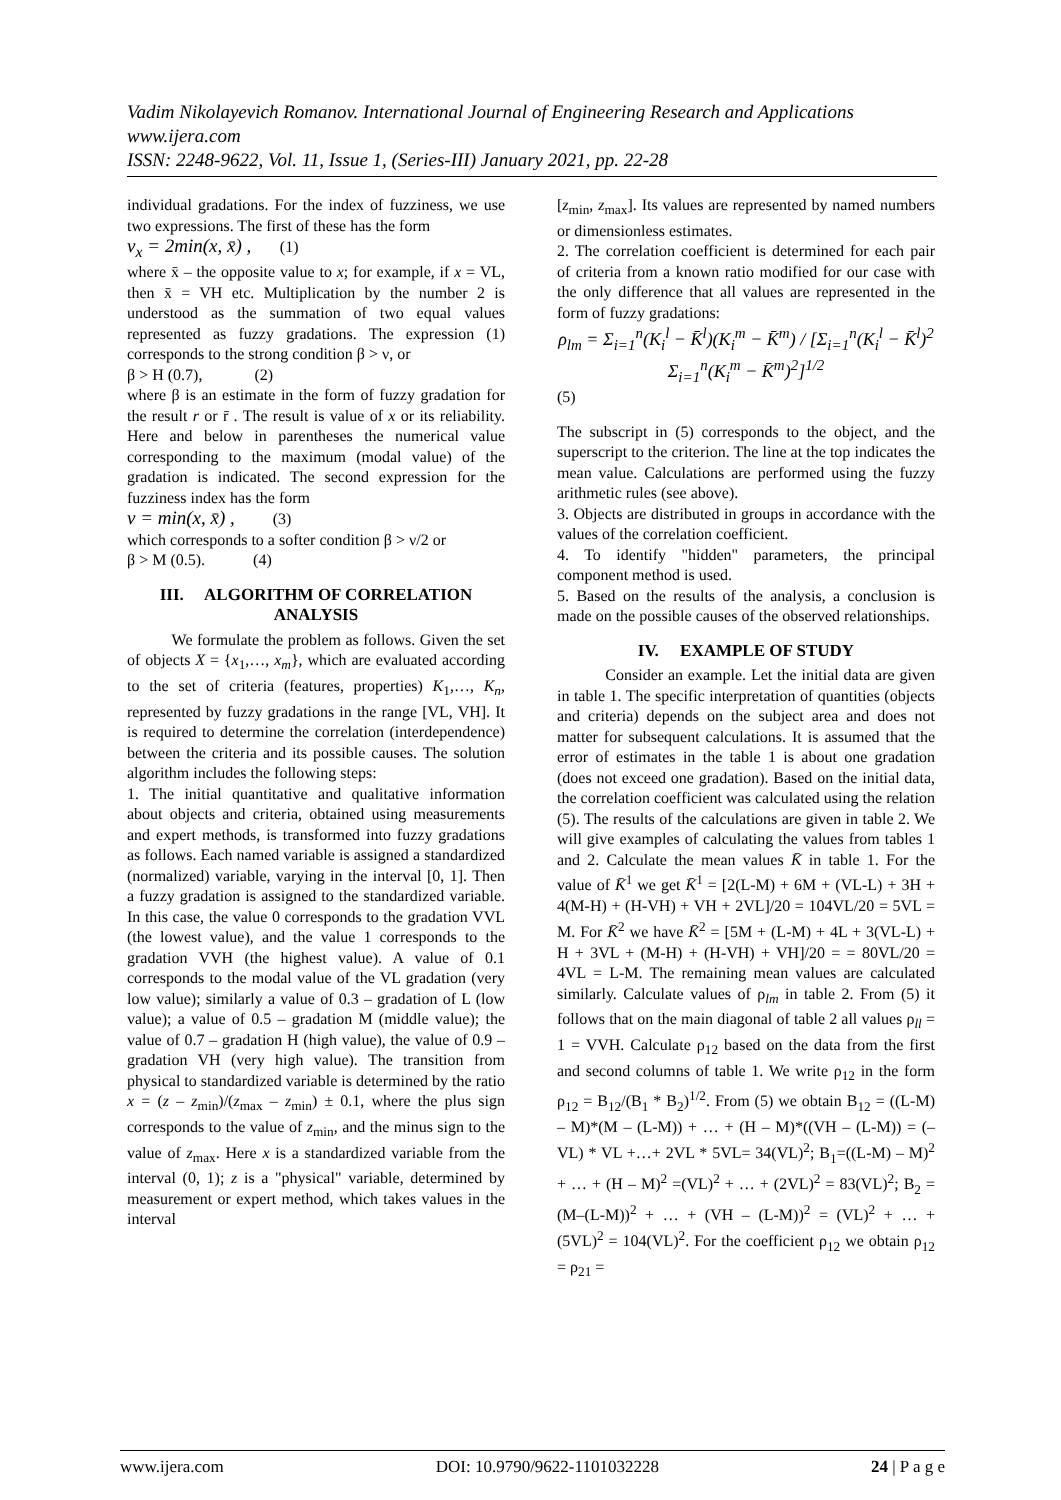Vadim Nikolayevich Romanov. International Journal of Engineering Research and Applications
www.ijera.com
ISSN: 2248-9622, Vol. 11, Issue 1, (Series-III) January 2021, pp. 22-28
individual gradations. For the index of fuzziness, we use two expressions. The first of these has the form
ν<sub>x</sub> = 2min(x, x̄) , (1)
where x̄ – the opposite value to x; for example, if x = VL, then x̄ = VH etc. Multiplication by the number 2 is understood as the summation of two equal values represented as fuzzy gradations. The expression (1) corresponds to the strong condition β > ν, or
β > H (0.7), (2)
where β is an estimate in the form of fuzzy gradation for the result r or r̄ . The result is value of x or its reliability. Here and below in parentheses the numerical value corresponding to the maximum (modal value) of the gradation is indicated. The second expression for the fuzziness index has the form
ν = min(x, x̄) , (3)
which corresponds to a softer condition β > ν/2 or
β > M (0.5). (4)
III. ALGORITHM OF CORRELATION ANALYSIS
We formulate the problem as follows. Given the set of objects X = {x<sub>1</sub>,…, x<sub>m</sub>}, which are evaluated according to the set of criteria (features, properties) K<sub>1</sub>,…, K<sub>n</sub>, represented by fuzzy gradations in the range [VL, VH]. It is required to determine the correlation (interdependence) between the criteria and its possible causes. The solution algorithm includes the following steps:
1. The initial quantitative and qualitative information about objects and criteria, obtained using measurements and expert methods, is transformed into fuzzy gradations as follows. Each named variable is assigned a standardized (normalized) variable, varying in the interval [0, 1]. Then a fuzzy gradation is assigned to the standardized variable. In this case, the value 0 corresponds to the gradation VVL (the lowest value), and the value 1 corresponds to the gradation VVH (the highest value). A value of 0.1 corresponds to the modal value of the VL gradation (very low value); similarly a value of 0.3 – gradation of L (low value); a value of 0.5 – gradation M (middle value); the value of 0.7 – gradation H (high value), the value of 0.9 – gradation VH (very high value). The transition from physical to standardized variable is determined by the ratio x = (z – z<sub>min</sub>)/(z<sub>max</sub> – z<sub>min</sub>) ± 0.1, where the plus sign corresponds to the value of z<sub>min</sub>, and the minus sign to the value of z<sub>max</sub>. Here x is a standardized variable from the interval (0, 1); z is a "physical" variable, determined by measurement or expert method, which takes values in the interval
[z<sub>min</sub>, z<sub>max</sub>]. Its values are represented by named numbers or dimensionless estimates.
2. The correlation coefficient is determined for each pair of criteria from a known ratio modified for our case with the only difference that all values are represented in the form of fuzzy gradations:
ρ<sub>lm</sub> = Σ<sub>i=1</sub><sup>n</sup>(K<sub>i</sub><sup>l</sup> − K̄<sup>l</sup>)(K<sub>i</sub><sup>m</sup> − K̄<sup>m</sup>) / [Σ<sub>i=1</sub><sup>n</sup>(K<sub>i</sub><sup>l</sup> − K̄<sup>l</sup>)<sup>2</sup> Σ<sub>i=1</sub><sup>n</sup>(K<sub>i</sub><sup>m</sup> − K̄<sup>m</sup>)<sup>2</sup>]<sup>1/2</sup>
(5)
The subscript in (5) corresponds to the object, and the superscript to the criterion. The line at the top indicates the mean value. Calculations are performed using the fuzzy arithmetic rules (see above).
3. Objects are distributed in groups in accordance with the values of the correlation coefficient.
4. To identify "hidden" parameters, the principal component method is used.
5. Based on the results of the analysis, a conclusion is made on the possible causes of the observed relationships.
IV. EXAMPLE OF STUDY
Consider an example. Let the initial data are given in table 1. The specific interpretation of quantities (objects and criteria) depends on the subject area and does not matter for subsequent calculations. It is assumed that the error of estimates in the table 1 is about one gradation (does not exceed one gradation). Based on the initial data, the correlation coefficient was calculated using the relation (5). The results of the calculations are given in table 2. We will give examples of calculating the values from tables 1 and 2. Calculate the mean values K̄ in table 1. For the value of K̄<sup>1</sup> we get K̄<sup>1</sup> = [2(L-M) + 6M + (VL-L) + 3H + 4(M-H) + (H-VH) + VH + 2VL]/20 = 104VL/20 = 5VL = M. For K̄<sup>2</sup> we have K̄<sup>2</sup> = [5M + (L-M) + 4L + 3(VL-L) + H + 3VL + (M-H) + (H-VH) + VH]/20 = = 80VL/20 = 4VL = L-M. The remaining mean values are calculated similarly. Calculate values of ρ<sub>lm</sub> in table 2. From (5) it follows that on the main diagonal of table 2 all values ρ<sub>ll</sub> = 1 = VVH. Calculate ρ<sub>12</sub> based on the data from the first and second columns of table 1. We write ρ<sub>12</sub> in the form ρ<sub>12</sub> = B<sub>12</sub>/(B<sub>1</sub> * B<sub>2</sub>)<sup>1/2</sup>. From (5) we obtain B<sub>12</sub> = ((L-M) – M)*(M – (L-M)) + … + (H – M)*((VH – (L-M)) = (– VL) * VL +…+ 2VL * 5VL= 34(VL)<sup>2</sup>; B<sub>1</sub>=((L-M) – M)<sup>2</sup> + … + (H – M)<sup>2</sup> =(VL)<sup>2</sup> + … + (2VL)<sup>2</sup> = 83(VL)<sup>2</sup>; B<sub>2</sub> = (M–(L-M))<sup>2</sup> + … + (VH – (L-M))<sup>2</sup> = (VL)<sup>2</sup> + … + (5VL)<sup>2</sup> = 104(VL)<sup>2</sup>. For the coefficient ρ<sub>12</sub> we obtain ρ<sub>12</sub> = ρ<sub>21</sub> =
www.ijera.com DOI: 10.9790/9622-1101032228 24 | P a g e